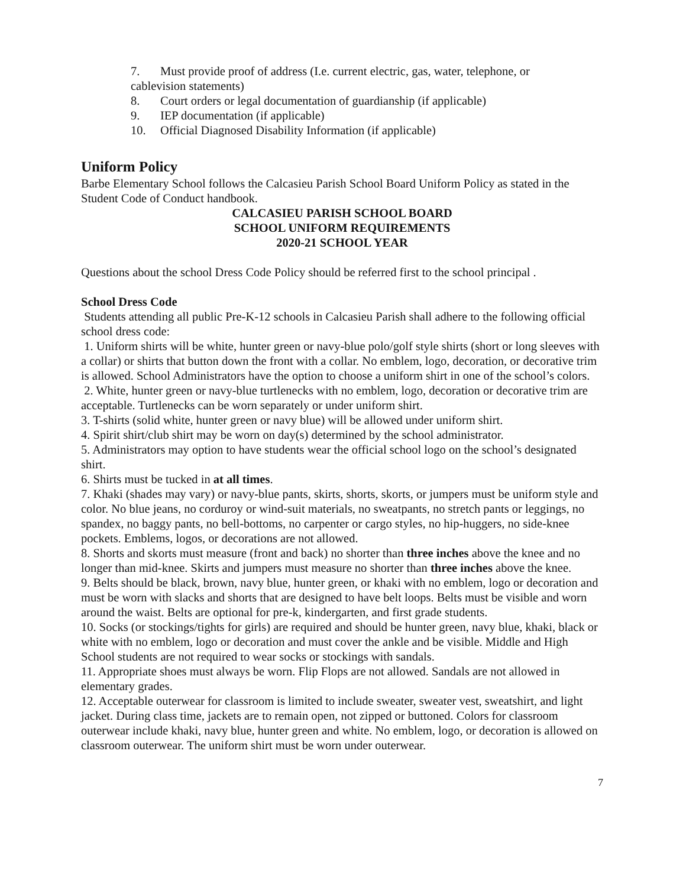7. Must provide proof of address (I.e. current electric, gas, water, telephone, or
cablevision statements)
8. Court orders or legal documentation of guardianship (if applicable)
9. IEP documentation (if applicable)
10. Official Diagnosed Disability Information (if applicable)
Uniform Policy
Barbe Elementary School follows the Calcasieu Parish School Board Uniform Policy as stated in the Student Code of Conduct handbook.
CALCASIEU PARISH SCHOOL BOARD
SCHOOL UNIFORM REQUIREMENTS
2020-21 SCHOOL YEAR
Questions about the school Dress Code Policy should be referred first to the school principal .
School Dress Code
Students attending all public Pre-K-12 schools in Calcasieu Parish shall adhere to the following official school dress code:
1. Uniform shirts will be white, hunter green or navy-blue polo/golf style shirts (short or long sleeves with a collar) or shirts that button down the front with a collar. No emblem, logo, decoration, or decorative trim is allowed. School Administrators have the option to choose a uniform shirt in one of the school’s colors.
2. White, hunter green or navy-blue turtlenecks with no emblem, logo, decoration or decorative trim are acceptable. Turtlenecks can be worn separately or under uniform shirt.
3. T-shirts (solid white, hunter green or navy blue) will be allowed under uniform shirt.
4. Spirit shirt/club shirt may be worn on day(s) determined by the school administrator.
5. Administrators may option to have students wear the official school logo on the school’s designated shirt.
6. Shirts must be tucked in at all times.
7. Khaki (shades may vary) or navy-blue pants, skirts, shorts, skorts, or jumpers must be uniform style and color. No blue jeans, no corduroy or wind-suit materials, no sweatpants, no stretch pants or leggings, no spandex, no baggy pants, no bell-bottoms, no carpenter or cargo styles, no hip-huggers, no side-knee pockets. Emblems, logos, or decorations are not allowed.
8. Shorts and skorts must measure (front and back) no shorter than three inches above the knee and no longer than mid-knee. Skirts and jumpers must measure no shorter than three inches above the knee.
9. Belts should be black, brown, navy blue, hunter green, or khaki with no emblem, logo or decoration and must be worn with slacks and shorts that are designed to have belt loops. Belts must be visible and worn around the waist. Belts are optional for pre-k, kindergarten, and first grade students.
10. Socks (or stockings/tights for girls) are required and should be hunter green, navy blue, khaki, black or white with no emblem, logo or decoration and must cover the ankle and be visible. Middle and High School students are not required to wear socks or stockings with sandals.
11. Appropriate shoes must always be worn. Flip Flops are not allowed. Sandals are not allowed in elementary grades.
12. Acceptable outerwear for classroom is limited to include sweater, sweater vest, sweatshirt, and light jacket. During class time, jackets are to remain open, not zipped or buttoned. Colors for classroom outerwear include khaki, navy blue, hunter green and white. No emblem, logo, or decoration is allowed on classroom outerwear. The uniform shirt must be worn under outerwear.
7